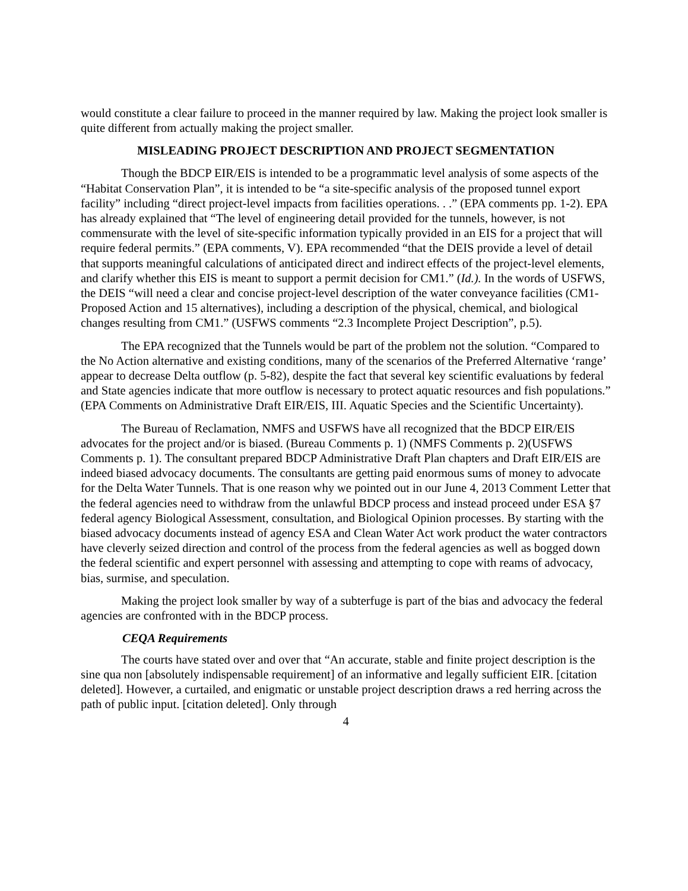would constitute a clear failure to proceed in the manner required by law. Making the project look smaller is quite different from actually making the project smaller.
MISLEADING PROJECT DESCRIPTION AND PROJECT SEGMENTATION
Though the BDCP EIR/EIS is intended to be a programmatic level analysis of some aspects of the “Habitat Conservation Plan”, it is intended to be “a site-specific analysis of the proposed tunnel export facility” including “direct project-level impacts from facilities operations. . .” (EPA comments pp. 1-2). EPA has already explained that “The level of engineering detail provided for the tunnels, however, is not commensurate with the level of site-specific information typically provided in an EIS for a project that will require federal permits.” (EPA comments, V). EPA recommended “that the DEIS provide a level of detail that supports meaningful calculations of anticipated direct and indirect effects of the project-level elements, and clarify whether this EIS is meant to support a permit decision for CM1.” (Id.). In the words of USFWS, the DEIS “will need a clear and concise project-level description of the water conveyance facilities (CM1-Proposed Action and 15 alternatives), including a description of the physical, chemical, and biological changes resulting from CM1.” (USFWS comments “2.3 Incomplete Project Description”, p.5).
The EPA recognized that the Tunnels would be part of the problem not the solution. “Compared to the No Action alternative and existing conditions, many of the scenarios of the Preferred Alternative ‘range’ appear to decrease Delta outflow (p. 5-82), despite the fact that several key scientific evaluations by federal and State agencies indicate that more outflow is necessary to protect aquatic resources and fish populations.” (EPA Comments on Administrative Draft EIR/EIS, III. Aquatic Species and the Scientific Uncertainty).
The Bureau of Reclamation, NMFS and USFWS have all recognized that the BDCP EIR/EIS advocates for the project and/or is biased. (Bureau Comments p. 1) (NMFS Comments p. 2)(USFWS Comments p. 1). The consultant prepared BDCP Administrative Draft Plan chapters and Draft EIR/EIS are indeed biased advocacy documents. The consultants are getting paid enormous sums of money to advocate for the Delta Water Tunnels. That is one reason why we pointed out in our June 4, 2013 Comment Letter that the federal agencies need to withdraw from the unlawful BDCP process and instead proceed under ESA §7 federal agency Biological Assessment, consultation, and Biological Opinion processes. By starting with the biased advocacy documents instead of agency ESA and Clean Water Act work product the water contractors have cleverly seized direction and control of the process from the federal agencies as well as bogged down the federal scientific and expert personnel with assessing and attempting to cope with reams of advocacy, bias, surmise, and speculation.
Making the project look smaller by way of a subterfuge is part of the bias and advocacy the federal agencies are confronted with in the BDCP process.
CEQA Requirements
The courts have stated over and over that “An accurate, stable and finite project description is the sine qua non [absolutely indispensable requirement] of an informative and legally sufficient EIR. [citation deleted]. However, a curtailed, and enigmatic or unstable project description draws a red herring across the path of public input. [citation deleted]. Only through
4